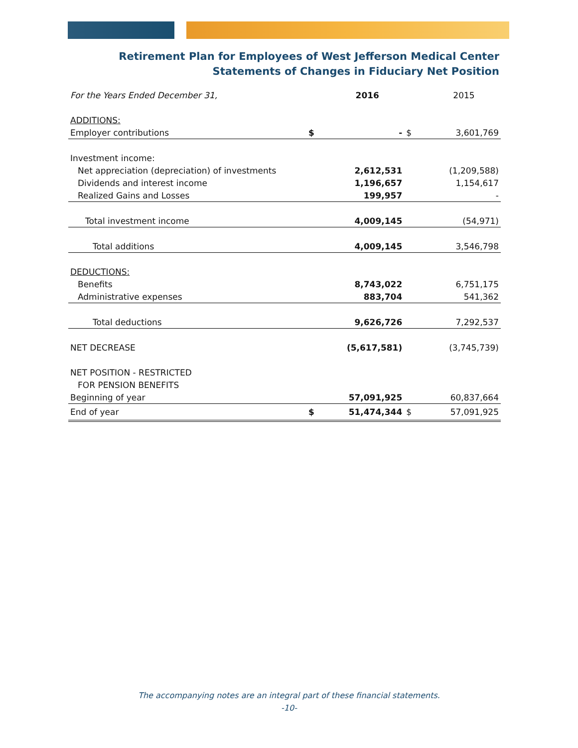Retirement Plan for Employees of West Jefferson Medical Center
Statements of Changes in Fiduciary Net Position
| For the Years Ended December 31, | | 2016 | | 2015 |
| --- | --- | --- | --- | --- |
| ADDITIONS: | | | | |
| Employer contributions | $ | - | $ | 3,601,769 |
| Investment income: | | | | |
| Net appreciation (depreciation) of investments | | 2,612,531 | | (1,209,588) |
| Dividends and interest income | | 1,196,657 | | 1,154,617 |
| Realized Gains and Losses | | 199,957 | | - |
| Total investment income | | 4,009,145 | | (54,971) |
| Total additions | | 4,009,145 | | 3,546,798 |
| DEDUCTIONS: | | | | |
| Benefits | | 8,743,022 | | 6,751,175 |
| Administrative expenses | | 883,704 | | 541,362 |
| Total deductions | | 9,626,726 | | 7,292,537 |
| NET DECREASE | | (5,617,581) | | (3,745,739) |
| NET POSITION - RESTRICTED | | | | |
| FOR PENSION BENEFITS | | | | |
| Beginning of year | | 57,091,925 | | 60,837,664 |
| End of year | $ | 51,474,344 | $ | 57,091,925 |
The accompanying notes are an integral part of these financial statements.
-10-